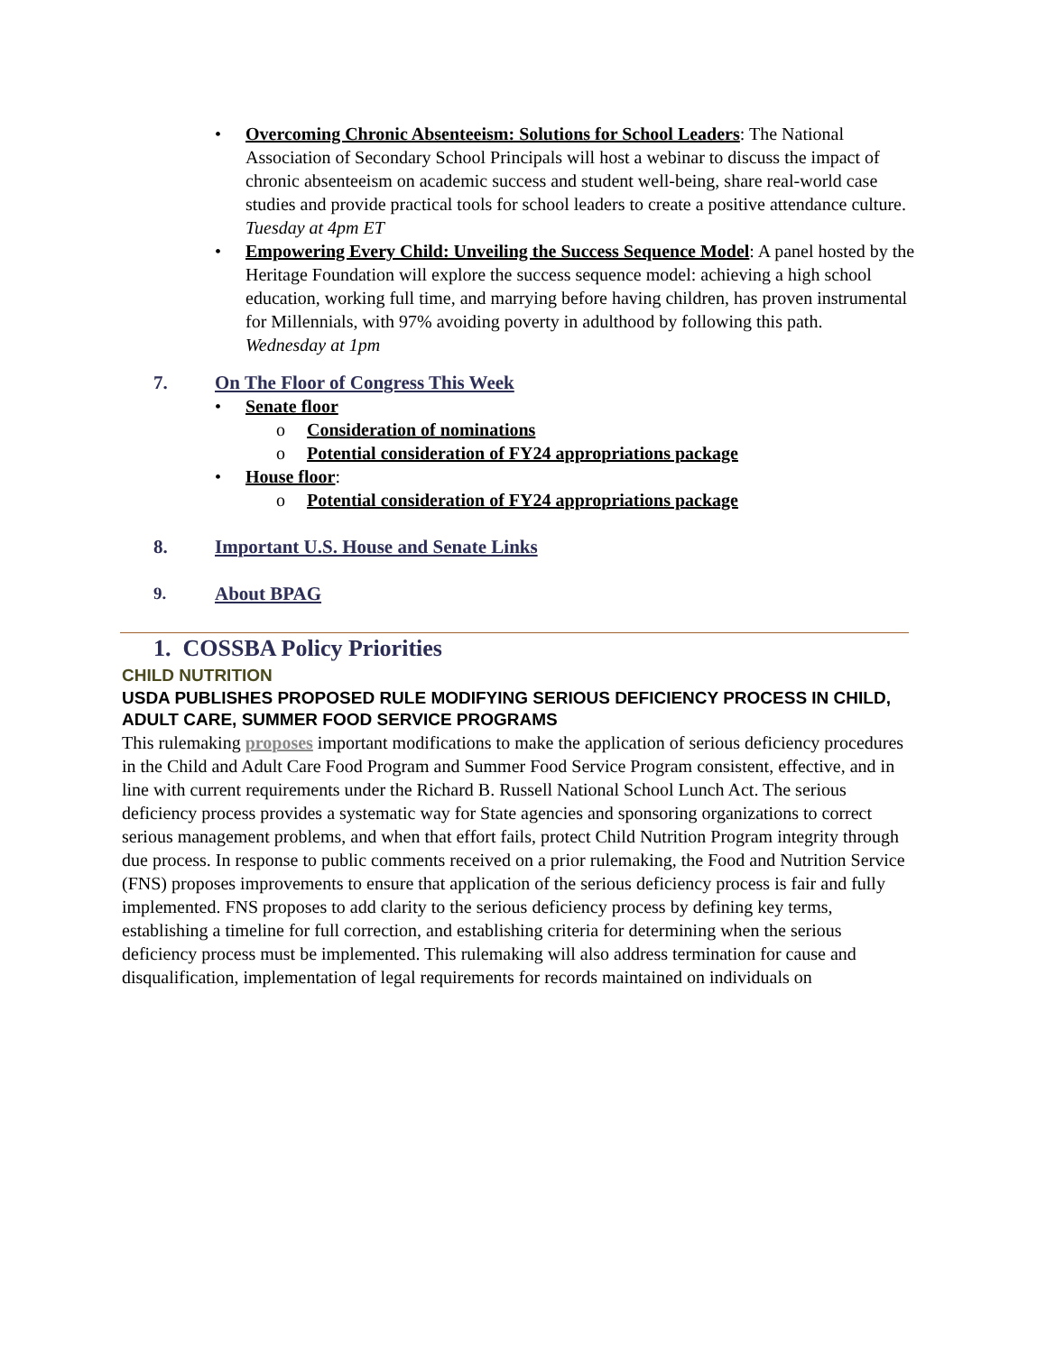• Overcoming Chronic Absenteeism: Solutions for School Leaders: The National Association of Secondary School Principals will host a webinar to discuss the impact of chronic absenteeism on academic success and student well-being, share real-world case studies and provide practical tools for school leaders to create a positive attendance culture.
Tuesday at 4pm ET
• Empowering Every Child: Unveiling the Success Sequence Model: A panel hosted by the Heritage Foundation will explore the success sequence model: achieving a high school education, working full time, and marrying before having children, has proven instrumental for Millennials, with 97% avoiding poverty in adulthood by following this path.
Wednesday at 1pm
7. On The Floor of Congress This Week
• Senate floor
o Consideration of nominations
o Potential consideration of FY24 appropriations package
• House floor:
o Potential consideration of FY24 appropriations package
8. Important U.S. House and Senate Links
9. About BPAG
1. COSSBA Policy Priorities
CHILD NUTRITION
USDA PUBLISHES PROPOSED RULE MODIFYING SERIOUS DEFICIENCY PROCESS IN CHILD, ADULT CARE, SUMMER FOOD SERVICE PROGRAMS
This rulemaking proposes important modifications to make the application of serious deficiency procedures in the Child and Adult Care Food Program and Summer Food Service Program consistent, effective, and in line with current requirements under the Richard B. Russell National School Lunch Act. The serious deficiency process provides a systematic way for State agencies and sponsoring organizations to correct serious management problems, and when that effort fails, protect Child Nutrition Program integrity through due process. In response to public comments received on a prior rulemaking, the Food and Nutrition Service (FNS) proposes improvements to ensure that application of the serious deficiency process is fair and fully implemented. FNS proposes to add clarity to the serious deficiency process by defining key terms, establishing a timeline for full correction, and establishing criteria for determining when the serious deficiency process must be implemented. This rulemaking will also address termination for cause and disqualification, implementation of legal requirements for records maintained on individuals on